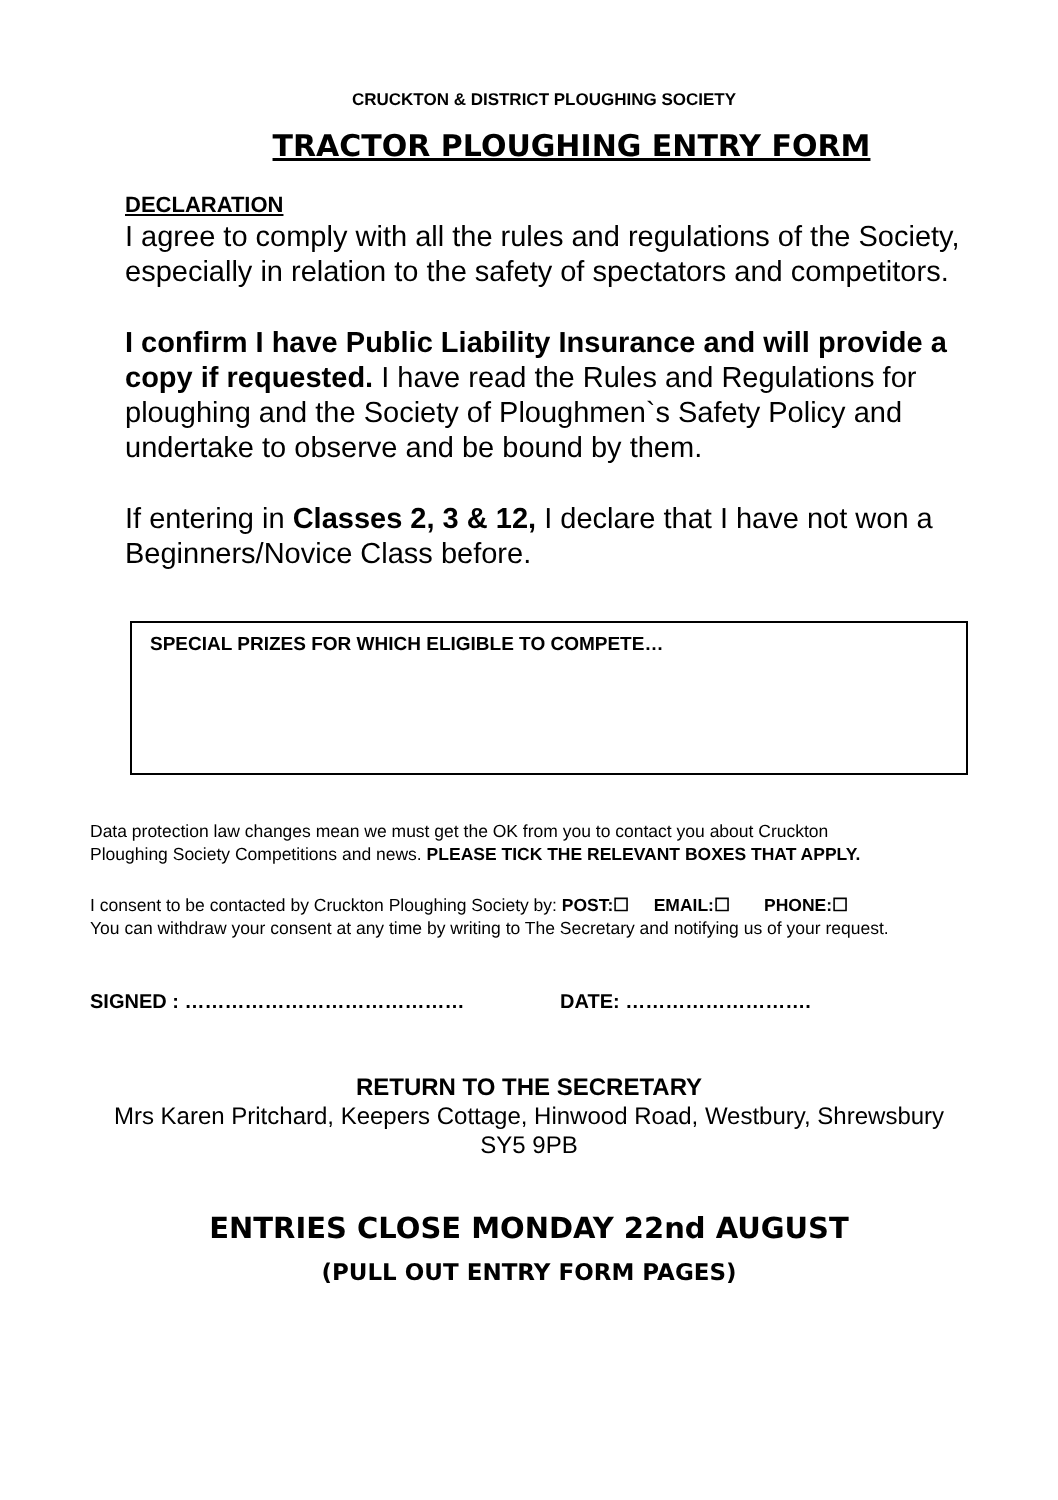CRUCKTON & DISTRICT PLOUGHING SOCIETY
TRACTOR PLOUGHING ENTRY FORM
DECLARATION
I agree to comply with all the rules and regulations of the Society, especially in relation to the safety of spectators and competitors.
I confirm I have Public Liability Insurance and will provide a copy if requested. I have read the Rules and Regulations for ploughing and the Society of Ploughmen`s Safety Policy and undertake to observe and be bound by them.
If entering in Classes 2, 3 & 12, I declare that I have not won a Beginners/Novice Class before.
SPECIAL PRIZES FOR WHICH ELIGIBLE TO COMPETE…
Data protection law changes mean we must get the OK from you to contact you about Cruckton
Ploughing Society Competitions and news. PLEASE TICK THE RELEVANT BOXES THAT APPLY.
I consent to be contacted by Cruckton Ploughing Society by: POST:☐ EMAIL:☐ PHONE:☐
You can withdraw your consent at any time by writing to The Secretary and notifying us of your request.
SIGNED : …………………………………… DATE: ……………………….
RETURN TO THE SECRETARY
Mrs Karen Pritchard, Keepers Cottage, Hinwood Road, Westbury, Shrewsbury
SY5 9PB
ENTRIES CLOSE MONDAY 22nd AUGUST
(PULL OUT ENTRY FORM PAGES)